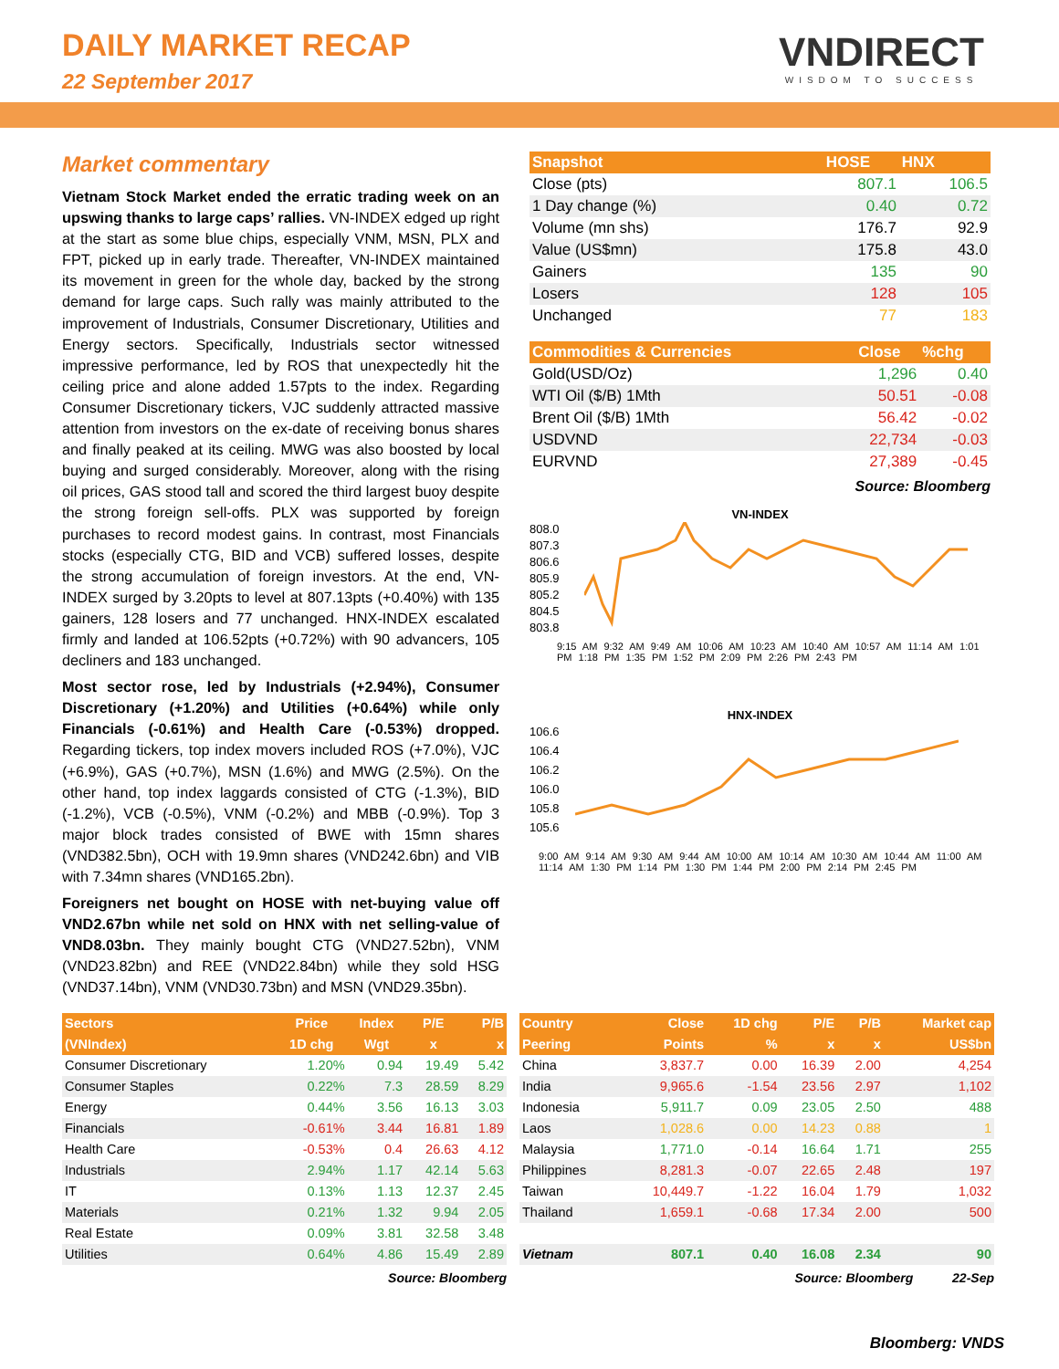DAILY MARKET RECAP
22 September 2017
VNDIRECT
WISDOM TO SUCCESS
Market commentary
Vietnam Stock Market ended the erratic trading week on an upswing thanks to large caps’ rallies. VN-INDEX edged up right at the start as some blue chips, especially VNM, MSN, PLX and FPT, picked up in early trade. Thereafter, VN-INDEX maintained its movement in green for the whole day, backed by the strong demand for large caps. Such rally was mainly attributed to the improvement of Industrials, Consumer Discretionary, Utilities and Energy sectors. Specifically, Industrials sector witnessed impressive performance, led by ROS that unexpectedly hit the ceiling price and alone added 1.57pts to the index. Regarding Consumer Discretionary tickers, VJC suddenly attracted massive attention from investors on the ex-date of receiving bonus shares and finally peaked at its ceiling. MWG was also boosted by local buying and surged considerably. Moreover, along with the rising oil prices, GAS stood tall and scored the third largest buoy despite the strong foreign sell-offs. PLX was supported by foreign purchases to record modest gains. In contrast, most Financials stocks (especially CTG, BID and VCB) suffered losses, despite the strong accumulation of foreign investors. At the end, VN-INDEX surged by 3.20pts to level at 807.13pts (+0.40%) with 135 gainers, 128 losers and 77 unchanged. HNX-INDEX escalated firmly and landed at 106.52pts (+0.72%) with 90 advancers, 105 decliners and 183 unchanged.
Most sector rose, led by Industrials (+2.94%), Consumer Discretionary (+1.20%) and Utilities (+0.64%) while only Financials (-0.61%) and Health Care (-0.53%) dropped. Regarding tickers, top index movers included ROS (+7.0%), VJC (+6.9%), GAS (+0.7%), MSN (1.6%) and MWG (2.5%). On the other hand, top index laggards consisted of CTG (-1.3%), BID (-1.2%), VCB (-0.5%), VNM (-0.2%) and MBB (-0.9%). Top 3 major block trades consisted of BWE with 15mn shares (VND382.5bn), OCH with 19.9mn shares (VND242.6bn) and VIB with 7.34mn shares (VND165.2bn).
Foreigners net bought on HOSE with net-buying value off VND2.67bn while net sold on HNX with net selling-value of VND8.03bn. They mainly bought CTG (VND27.52bn), VNM (VND23.82bn) and REE (VND22.84bn) while they sold HSG (VND37.14bn), VNM (VND30.73bn) and MSN (VND29.35bn).
| Snapshot | HOSE | HNX |
| --- | --- | --- |
| Close (pts) | 807.1 | 106.5 |
| 1 Day change (%) | 0.40 | 0.72 |
| Volume (mn shs) | 176.7 | 92.9 |
| Value (US$mn) | 175.8 | 43.0 |
| Gainers | 135 | 90 |
| Losers | 128 | 105 |
| Unchanged | 77 | 183 |
| Commodities & Currencies | Close | %chg |
| --- | --- | --- |
| Gold(USD/Oz) | 1,296 | 0.40 |
| WTI Oil ($/B) 1Mth | 50.51 | -0.08 |
| Brent Oil ($/B) 1Mth | 56.42 | -0.02 |
| USDVND | 22,734 | -0.03 |
| EURVND | 27,389 | -0.45 |
Source: Bloomberg
VN-INDEX
808.0 807.3 806.6 805.9 805.2 804.5 803.8
9:15 AM 9:32 AM 9:49 AM 10:06 AM 10:23 AM 10:40 AM 10:57 AM 11:14 AM 1:01 PM 1:18 PM 1:35 PM 1:52 PM 2:09 PM 2:26 PM 2:43 PM
HNX-INDEX
106.6 106.4 106.2 106.0 105.8 105.6
9:00 AM 9:14 AM 9:30 AM 9:44 AM 10:00 AM 10:14 AM 10:30 AM 10:44 AM 11:00 AM 11:14 AM 1:30 PM 1:14 PM 1:30 PM 1:44 PM 2:00 PM 2:14 PM 2:45 PM
| Sectors | Price | Index | P/E | P/B |
| --- | --- | --- | --- | --- |
| (VNIndex) | 1D chg | Wgt | x | x |
| Consumer Discretionary | 1.20% | 0.94 | 19.49 | 5.42 |
| Consumer Staples | 0.22% | 7.3 | 28.59 | 8.29 |
| Energy | 0.44% | 3.56 | 16.13 | 3.03 |
| Financials | -0.61% | 3.44 | 16.81 | 1.89 |
| Health Care | -0.53% | 0.4 | 26.63 | 4.12 |
| Industrials | 2.94% | 1.17 | 42.14 | 5.63 |
| IT | 0.13% | 1.13 | 12.37 | 2.45 |
| Materials | 0.21% | 1.32 | 9.94 | 2.05 |
| Real Estate | 0.09% | 3.81 | 32.58 | 3.48 |
| Utilities | 0.64% | 4.86 | 15.49 | 2.89 |
Source: Bloomberg
| Country | Close | 1D chg | P/E | P/B | Market cap |
| --- | --- | --- | --- | --- | --- |
| Peering | Points | % | x | x | US$bn |
| China | 3,837.7 | 0.00 | 16.39 | 2.00 | 4,254 |
| India | 9,965.6 | -1.54 | 23.56 | 2.97 | 1,102 |
| Indonesia | 5,911.7 | 0.09 | 23.05 | 2.50 | 488 |
| Laos | 1,028.6 | 0.00 | 14.23 | 0.88 | 1 |
| Malaysia | 1,771.0 | -0.14 | 16.64 | 1.71 | 255 |
| Philippines | 8,281.3 | -0.07 | 22.65 | 2.48 | 197 |
| Taiwan | 10,449.7 | -1.22 | 16.04 | 1.79 | 1,032 |
| Thailand | 1,659.1 | -0.68 | 17.34 | 2.00 | 500 |
| Vietnam | 807.1 | 0.40 | 16.08 | 2.34 | 90 |
Source: Bloomberg 22-Sep
Bloomberg: VNDS